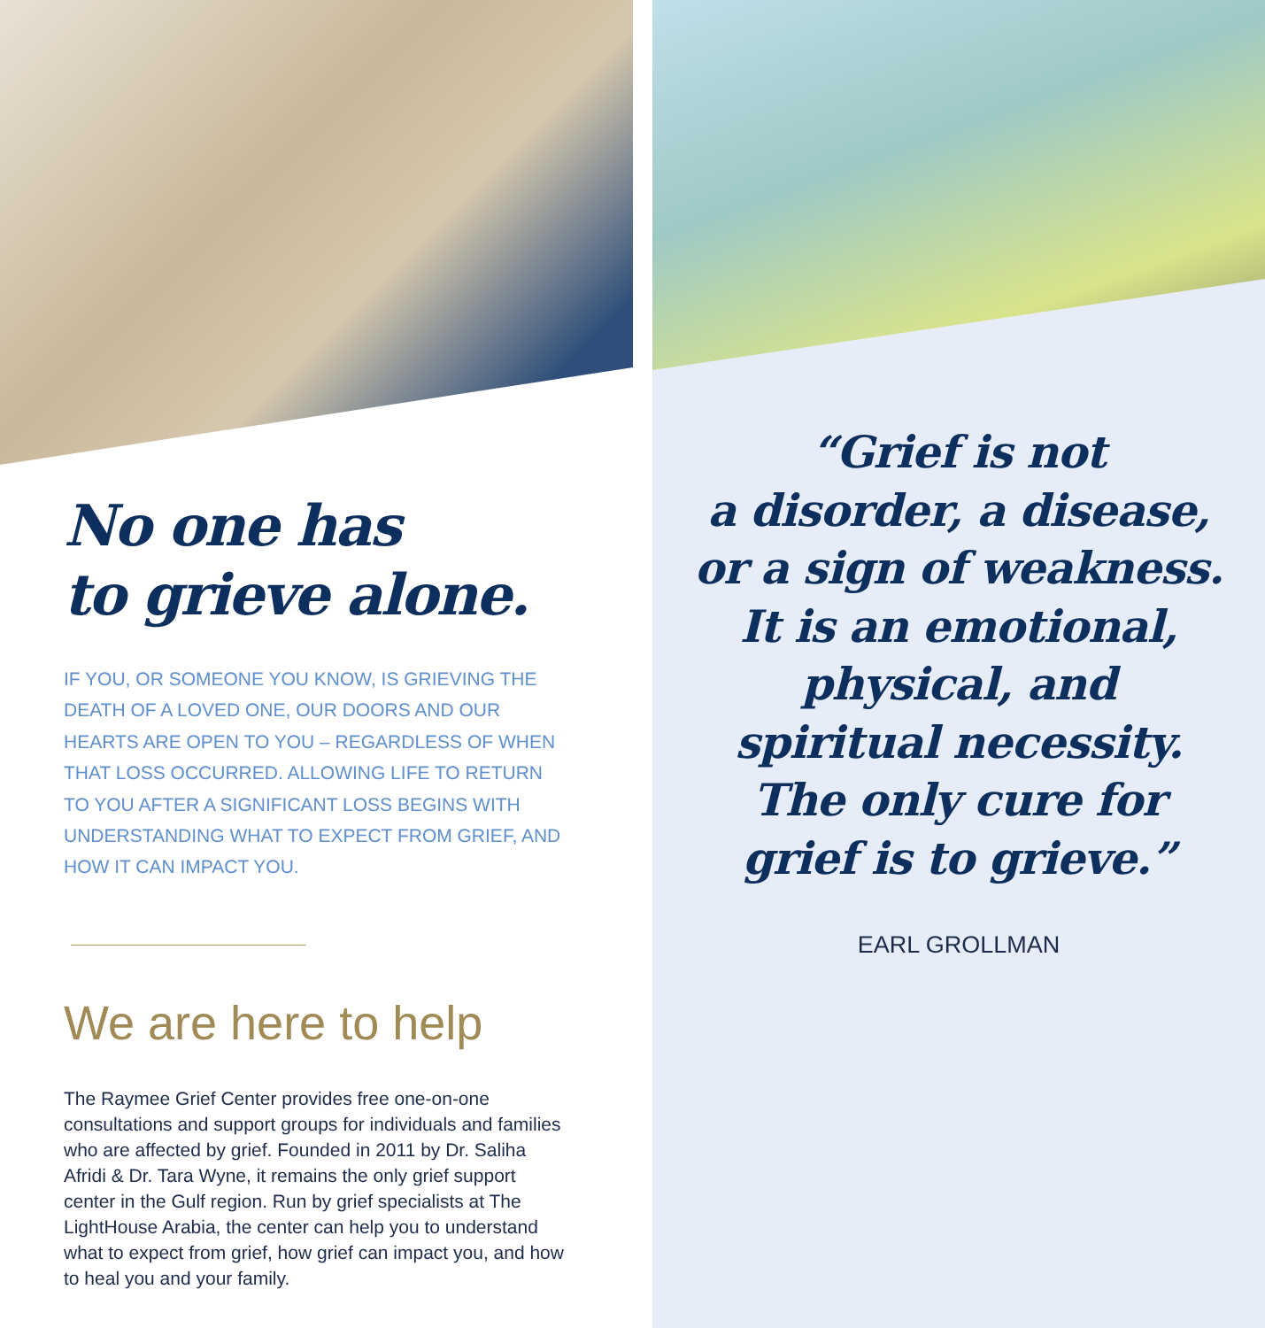No one has
to grieve alone.
IF YOU, OR SOMEONE YOU KNOW, IS GRIEVING THE DEATH OF A LOVED ONE, OUR DOORS AND OUR HEARTS ARE OPEN TO YOU – REGARDLESS OF WHEN THAT LOSS OCCURRED. ALLOWING LIFE TO RETURN TO YOU AFTER A SIGNIFICANT LOSS BEGINS WITH UNDERSTANDING WHAT TO EXPECT FROM GRIEF, AND HOW IT CAN IMPACT YOU.
We are here to help
The Raymee Grief Center provides free one-on-one consultations and support groups for individuals and families who are affected by grief. Founded in 2011 by Dr. Saliha Afridi & Dr. Tara Wyne, it remains the only grief support center in the Gulf region. Run by grief specialists at The LightHouse Arabia, the center can help you to understand what to expect from grief, how grief can impact you, and how to heal you and your family.
“Grief is not
a disorder, a disease,
or a sign of weakness.
It is an emotional,
physical, and
spiritual necessity.
The only cure for
grief is to grieve.”
EARL GROLLMAN